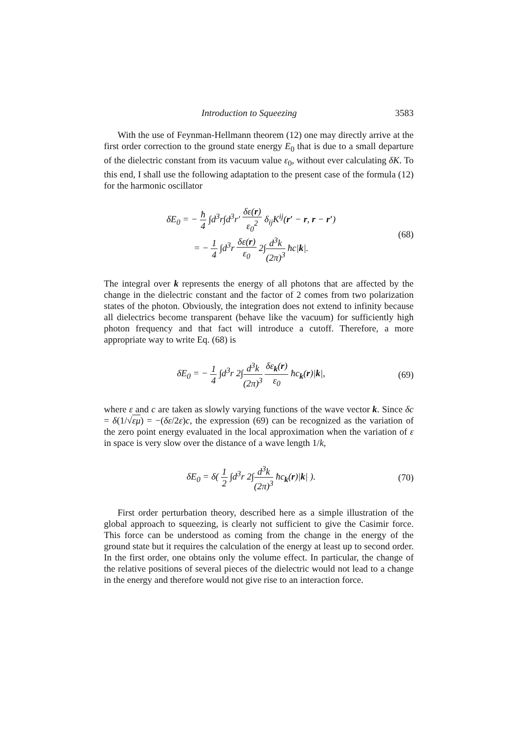Introduction to Squeezing 3583
With the use of Feynman-Hellmann theorem (12) one may directly arrive at the first order correction to the ground state energy E<sub>0</sub> that is due to a small departure of the dielectric constant from its vacuum value ε<sub>0</sub>, without ever calculating δK. To this end, I shall use the following adaptation to the present case of the formula (12) for the harmonic oscillator
δE<sub>0</sub> = − ħ 4 ∫d<sup>3</sup>r∫d<sup>3</sup>r′ δε(r) ε<sub>0</sub><sup>2</sup> δ<sub>ij</sub>K<sup>ij</sup>(r′ − r, r − r′)
= − 1 4 ∫d<sup>3</sup>r δε(r) ε<sub>0</sub> 2∫d<sup>3</sup>k (2π)<sup>3</sup> ħc|k|.
(68)
The integral over k represents the energy of all photons that are affected by the change in the dielectric constant and the factor of 2 comes from two polarization states of the photon. Obviously, the integration does not extend to infinity because all dielectrics become transparent (behave like the vacuum) for sufficiently high photon frequency and that fact will introduce a cutoff. Therefore, a more appropriate way to write Eq. (68) is
δE<sub>0</sub> = − 1 4 ∫d<sup>3</sup>r 2∫d<sup>3</sup>k (2π)<sup>3</sup> δε<sub>k</sub>(r) ε<sub>0</sub> ħc<sub>k</sub>(r)|k|,
(69)
where ε and c are taken as slowly varying functions of the wave vector k. Since δc = δ(1/√εμ) = −(δε/2ε)c, the expression (69) can be recognized as the variation of the zero point energy evaluated in the local approximation when the variation of ε in space is very slow over the distance of a wave length 1/k,
δE<sub>0</sub> = δ( 1 2 ∫d<sup>3</sup>r 2∫d<sup>3</sup>k (2π)<sup>3</sup> ħc<sub>k</sub>(r)|k| ).
(70)
First order perturbation theory, described here as a simple illustration of the global approach to squeezing, is clearly not sufficient to give the Casimir force. This force can be understood as coming from the change in the energy of the ground state but it requires the calculation of the energy at least up to second order. In the first order, one obtains only the volume effect. In particular, the change of the relative positions of several pieces of the dielectric would not lead to a change in the energy and therefore would not give rise to an interaction force.